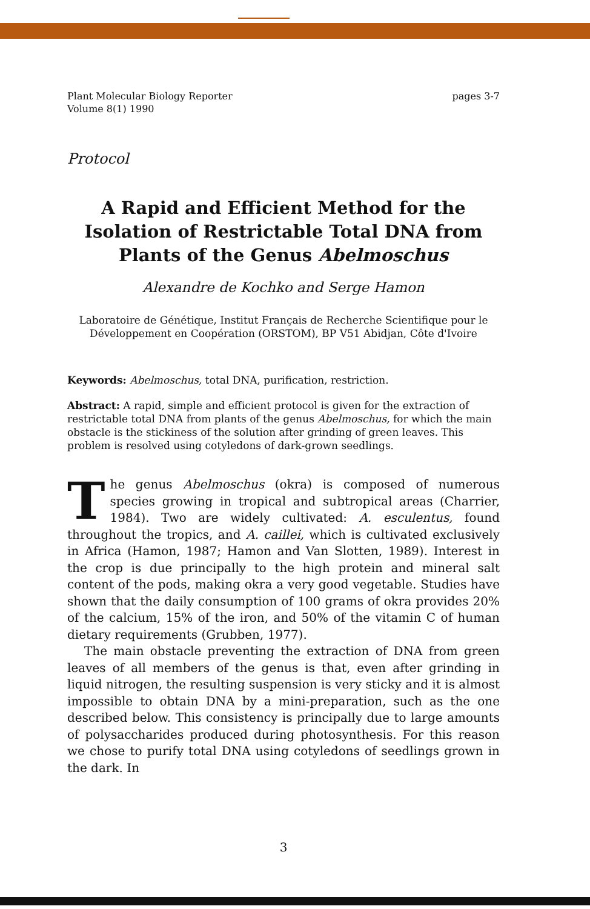Plant Molecular Biology Reporter
Volume 8(1) 1990
pages 3-7
Protocol
A Rapid and Efficient Method for the Isolation of Restrictable Total DNA from Plants of the Genus Abelmoschus
Alexandre de Kochko and Serge Hamon
Laboratoire de Génétique, Institut Français de Recherche Scientifique pour le Développement en Coopération (ORSTOM), BP V51 Abidjan, Côte d'Ivoire
Keywords: Abelmoschus, total DNA, purification, restriction.
Abstract: A rapid, simple and efficient protocol is given for the extraction of restrictable total DNA from plants of the genus Abelmoschus, for which the main obstacle is the stickiness of the solution after grinding of green leaves. This problem is resolved using cotyledons of dark-grown seedlings.
The genus Abelmoschus (okra) is composed of numerous species growing in tropical and subtropical areas (Charrier, 1984). Two are widely cultivated: A. esculentus, found throughout the tropics, and A. caillei, which is cultivated exclusively in Africa (Hamon, 1987; Hamon and Van Slotten, 1989). Interest in the crop is due principally to the high protein and mineral salt content of the pods, making okra a very good vegetable. Studies have shown that the daily consumption of 100 grams of okra provides 20% of the calcium, 15% of the iron, and 50% of the vitamin C of human dietary requirements (Grubben, 1977).
The main obstacle preventing the extraction of DNA from green leaves of all members of the genus is that, even after grinding in liquid nitrogen, the resulting suspension is very sticky and it is almost impossible to obtain DNA by a mini-preparation, such as the one described below. This consistency is principally due to large amounts of polysaccharides produced during photosynthesis. For this reason we chose to purify total DNA using cotyledons of seedlings grown in the dark. In
3